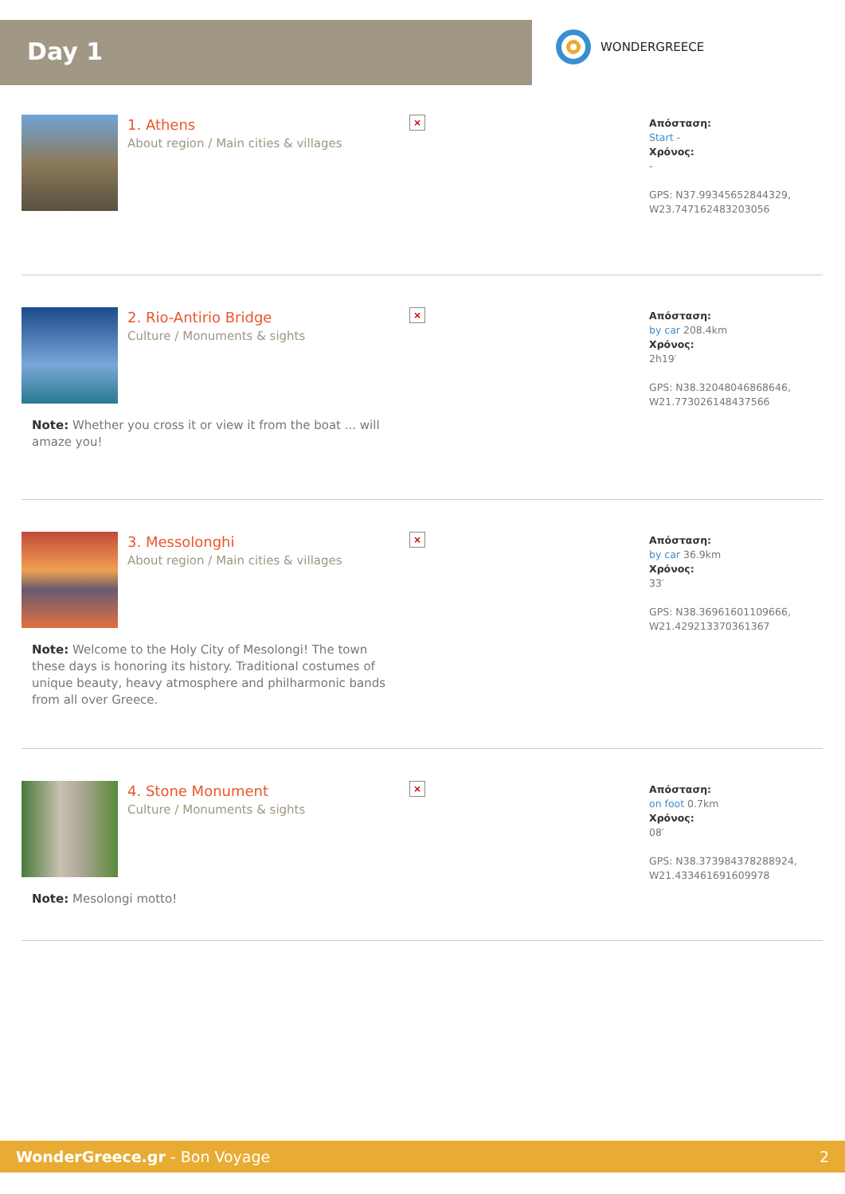Day 1
WONDERGREECE
1. Athens
About region / Main cities & villages
×
Απόσταση:
Start -
Χρόνος:
-
GPS: N37.99345652844329,
W23.747162483203056
2. Rio-Antirio Bridge
Culture / Monuments & sights
×
Απόσταση:
by car 208.4km
Χρόνος:
2h19′
GPS: N38.32048046868646,
W21.773026148437566
Note: Whether you cross it or view it from the boat ... will amaze you!
3. Messolonghi
About region / Main cities & villages
×
Απόσταση:
by car 36.9km
Χρόνος:
33′
GPS: N38.36961601109666,
W21.429213370361367
Note: Welcome to the Holy City of Mesolongi! The town these days is honoring its history. Traditional costumes of unique beauty, heavy atmosphere and philharmonic bands from all over Greece.
4. Stone Monument
Culture / Monuments & sights
×
Απόσταση:
on foot 0.7km
Χρόνος:
08′
GPS: N38.373984378288924,
W21.433461691609978
Note: Mesolongi motto!
WonderGreece.gr - Bon Voyage 2